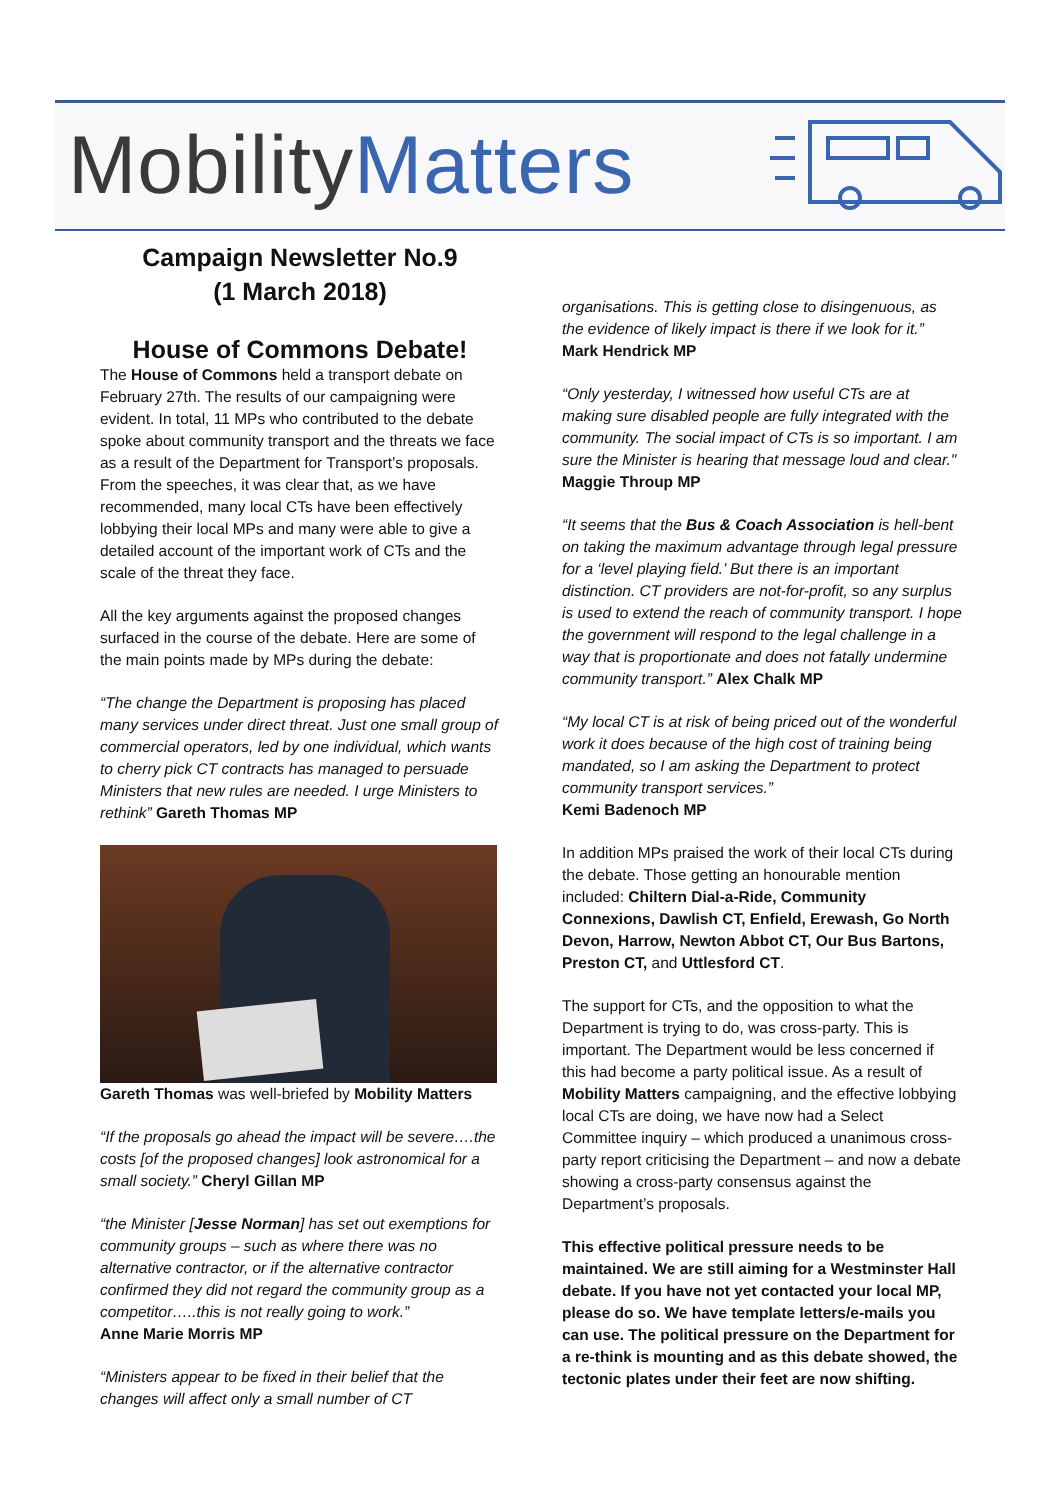Mobility Matters
Campaign Newsletter No.9
(1 March 2018)
House of Commons Debate!
The House of Commons held a transport debate on February 27th. The results of our campaigning were evident. In total, 11 MPs who contributed to the debate spoke about community transport and the threats we face as a result of the Department for Transport’s proposals. From the speeches, it was clear that, as we have recommended, many local CTs have been effectively lobbying their local MPs and many were able to give a detailed account of the important work of CTs and the scale of the threat they face.
All the key arguments against the proposed changes surfaced in the course of the debate. Here are some of the main points made by MPs during the debate:
“The change the Department is proposing has placed many services under direct threat. Just one small group of commercial operators, led by one individual, which wants to cherry pick CT contracts has managed to persuade Ministers that new rules are needed. I urge Ministers to rethink” Gareth Thomas MP
Gareth Thomas was well-briefed by Mobility Matters
“If the proposals go ahead the impact will be severe….the costs [of the proposed changes] look astronomical for a small society.” Cheryl Gillan MP
“the Minister [Jesse Norman] has set out exemptions for community groups – such as where there was no alternative contractor, or if the alternative contractor confirmed they did not regard the community group as a competitor…..this is not really going to work.”
Anne Marie Morris MP
“Ministers appear to be fixed in their belief that the changes will affect only a small number of CT
organisations. This is getting close to disingenuous, as the evidence of likely impact is there if we look for it.”
Mark Hendrick MP
“Only yesterday, I witnessed how useful CTs are at making sure disabled people are fully integrated with the community. The social impact of CTs is so important. I am sure the Minister is hearing that message loud and clear." Maggie Throup MP
“It seems that the Bus & Coach Association is hell-bent on taking the maximum advantage through legal pressure for a ‘level playing field.’ But there is an important distinction. CT providers are not-for-profit, so any surplus is used to extend the reach of community transport. I hope the government will respond to the legal challenge in a way that is proportionate and does not fatally undermine community transport.” Alex Chalk MP
“My local CT is at risk of being priced out of the wonderful work it does because of the high cost of training being mandated, so I am asking the Department to protect community transport services.”
Kemi Badenoch MP
In addition MPs praised the work of their local CTs during the debate. Those getting an honourable mention included: Chiltern Dial-a-Ride, Community Connexions, Dawlish CT, Enfield, Erewash, Go North Devon, Harrow, Newton Abbot CT, Our Bus Bartons, Preston CT, and Uttlesford CT.
The support for CTs, and the opposition to what the Department is trying to do, was cross-party. This is important. The Department would be less concerned if this had become a party political issue. As a result of Mobility Matters campaigning, and the effective lobbying local CTs are doing, we have now had a Select Committee inquiry – which produced a unanimous cross-party report criticising the Department – and now a debate showing a cross-party consensus against the Department’s proposals.
This effective political pressure needs to be maintained. We are still aiming for a Westminster Hall debate. If you have not yet contacted your local MP, please do so. We have template letters/e-mails you can use. The political pressure on the Department for a re-think is mounting and as this debate showed, the tectonic plates under their feet are now shifting.